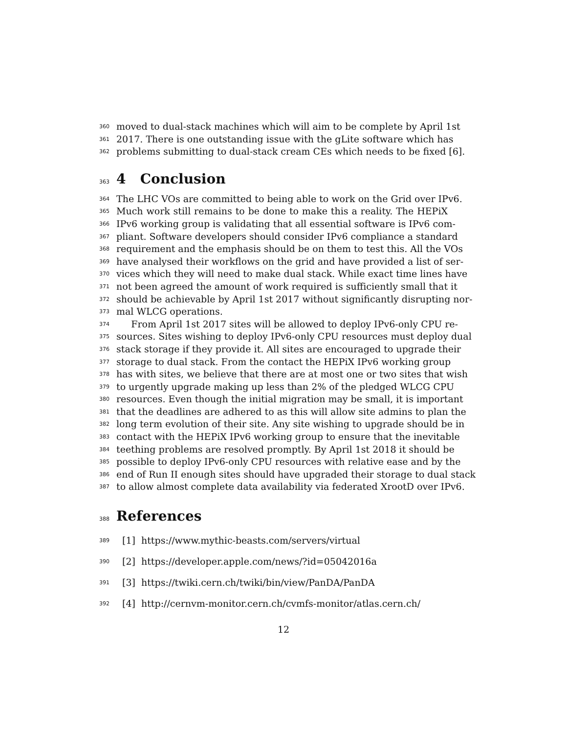360 moved to dual-stack machines which will aim to be complete by April 1st
361 2017. There is one outstanding issue with the gLite software which has
362 problems submitting to dual-stack cream CEs which needs to be fixed [6].
363 4 Conclusion
364 The LHC VOs are committed to being able to work on the Grid over IPv6.
365 Much work still remains to be done to make this a reality. The HEPiX
366 IPv6 working group is validating that all essential software is IPv6 com-
367 pliant. Software developers should consider IPv6 compliance a standard
368 requirement and the emphasis should be on them to test this. All the VOs
369 have analysed their workflows on the grid and have provided a list of ser-
370 vices which they will need to make dual stack. While exact time lines have
371 not been agreed the amount of work required is sufficiently small that it
372 should be achievable by April 1st 2017 without significantly disrupting nor-
373 mal WLCG operations.
374 From April 1st 2017 sites will be allowed to deploy IPv6-only CPU re-
375 sources. Sites wishing to deploy IPv6-only CPU resources must deploy dual
376 stack storage if they provide it. All sites are encouraged to upgrade their
377 storage to dual stack. From the contact the HEPiX IPv6 working group
378 has with sites, we believe that there are at most one or two sites that wish
379 to urgently upgrade making up less than 2% of the pledged WLCG CPU
380 resources. Even though the initial migration may be small, it is important
381 that the deadlines are adhered to as this will allow site admins to plan the
382 long term evolution of their site. Any site wishing to upgrade should be in
383 contact with the HEPiX IPv6 working group to ensure that the inevitable
384 teething problems are resolved promptly. By April 1st 2018 it should be
385 possible to deploy IPv6-only CPU resources with relative ease and by the
386 end of Run II enough sites should have upgraded their storage to dual stack
387 to allow almost complete data availability via federated XrootD over IPv6.
388 References
389 [1] https://www.mythic-beasts.com/servers/virtual
390 [2] https://developer.apple.com/news/?id=05042016a
391 [3] https://twiki.cern.ch/twiki/bin/view/PanDA/PanDA
392 [4] http://cernvm-monitor.cern.ch/cvmfs-monitor/atlas.cern.ch/
12